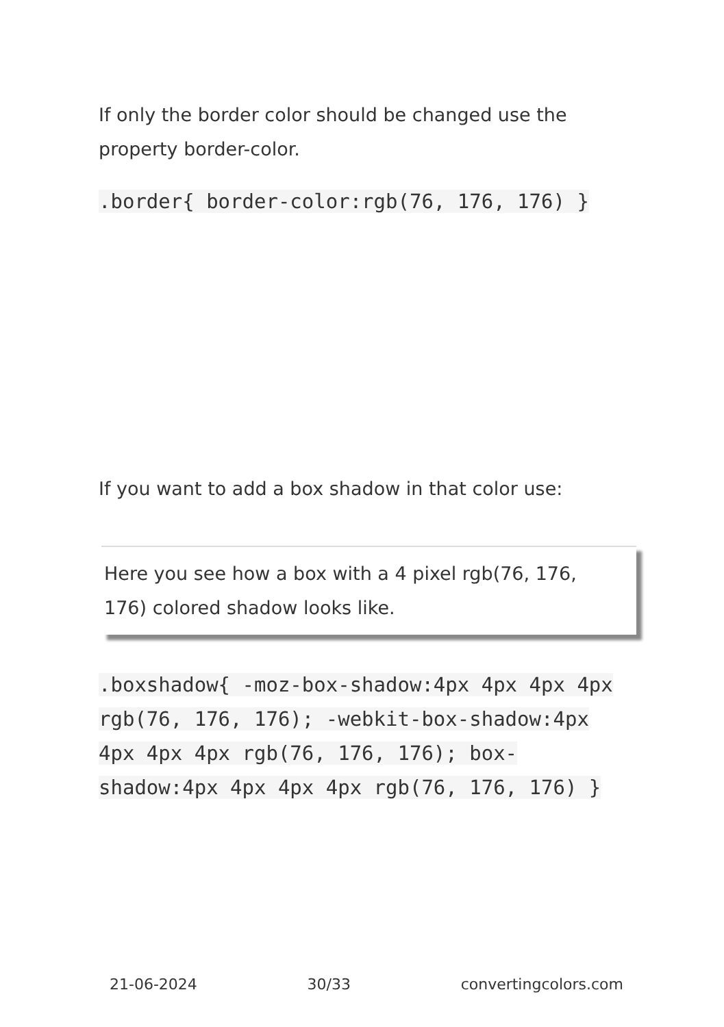If only the border color should be changed use the property border-color.
.border{ border-color:rgb(76, 176, 176) }
If you want to add a box shadow in that color use:
Here you see how a box with a 4 pixel rgb(76, 176, 176) colored shadow looks like.
.boxshadow{ -moz-box-shadow:4px 4px 4px 4px rgb(76, 176, 176); -webkit-box-shadow:4px 4px 4px 4px rgb(76, 176, 176); box-shadow:4px 4px 4px 4px rgb(76, 176, 176) }
21-06-2024 30/33 convertingcolors.com